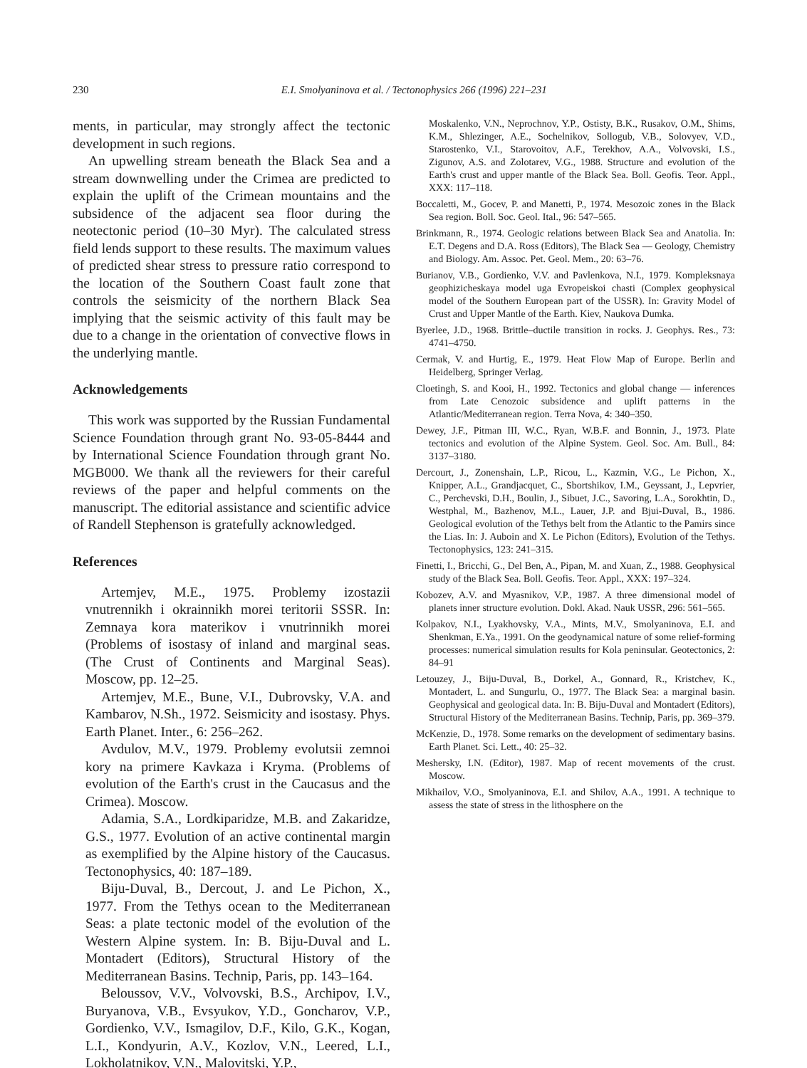230 E.I. Smolyaninova et al. / Tectonophysics 266 (1996) 221–231
ments, in particular, may strongly affect the tectonic development in such regions.
An upwelling stream beneath the Black Sea and a stream downwelling under the Crimea are predicted to explain the uplift of the Crimean mountains and the subsidence of the adjacent sea floor during the neotectonic period (10–30 Myr). The calculated stress field lends support to these results. The maximum values of predicted shear stress to pressure ratio correspond to the location of the Southern Coast fault zone that controls the seismicity of the northern Black Sea implying that the seismic activity of this fault may be due to a change in the orientation of convective flows in the underlying mantle.
Acknowledgements
This work was supported by the Russian Fundamental Science Foundation through grant No. 93-05-8444 and by International Science Foundation through grant No. MGB000. We thank all the reviewers for their careful reviews of the paper and helpful comments on the manuscript. The editorial assistance and scientific advice of Randell Stephenson is gratefully acknowledged.
References
Artemjev, M.E., 1975. Problemy izostazii vnutrennikh i okrainnikh morei teritorii SSSR. In: Zemnaya kora materikov i vnutrinnikh morei (Problems of isostasy of inland and marginal seas. (The Crust of Continents and Marginal Seas). Moscow, pp. 12–25.
Artemjev, M.E., Bune, V.I., Dubrovsky, V.A. and Kambarov, N.Sh., 1972. Seismicity and isostasy. Phys. Earth Planet. Inter., 6: 256–262.
Avdulov, M.V., 1979. Problemy evolutsii zemnoi kory na primere Kavkaza i Kryma. (Problems of evolution of the Earth's crust in the Caucasus and the Crimea). Moscow.
Adamia, S.A., Lordkiparidze, M.B. and Zakaridze, G.S., 1977. Evolution of an active continental margin as exemplified by the Alpine history of the Caucasus. Tectonophysics, 40: 187–189.
Biju-Duval, B., Dercout, J. and Le Pichon, X., 1977. From the Tethys ocean to the Mediterranean Seas: a plate tectonic model of the evolution of the Western Alpine system. In: B. Biju-Duval and L. Montadert (Editors), Structural History of the Mediterranean Basins. Technip, Paris, pp. 143–164.
Beloussov, V.V., Volvovski, B.S., Archipov, I.V., Buryanova, V.B., Evsyukov, Y.D., Goncharov, V.P., Gordienko, V.V., Ismagilov, D.F., Kilo, G.K., Kogan, L.I., Kondyurin, A.V., Kozlov, V.N., Leered, L.I., Lokholatnikov, V.N., Malovitski, Y.P.,
Moskalenko, V.N., Neprochnov, Y.P., Ostisty, B.K., Rusakov, O.M., Shims, K.M., Shlezinger, A.E., Sochelnikov, Sollogub, V.B., Solovyev, V.D., Starostenko, V.I., Starovoitov, A.F., Terekhov, A.A., Volvovski, I.S., Zigunov, A.S. and Zolotarev, V.G., 1988. Structure and evolution of the Earth's crust and upper mantle of the Black Sea. Boll. Geofis. Teor. Appl., XXX: 117–118.
Boccaletti, M., Gocev, P. and Manetti, P., 1974. Mesozoic zones in the Black Sea region. Boll. Soc. Geol. Ital., 96: 547–565.
Brinkmann, R., 1974. Geologic relations between Black Sea and Anatolia. In: E.T. Degens and D.A. Ross (Editors), The Black Sea — Geology, Chemistry and Biology. Am. Assoc. Pet. Geol. Mem., 20: 63–76.
Burianov, V.B., Gordienko, V.V. and Pavlenkova, N.I., 1979. Kompleksnaya geophizicheskaya model uga Evropeiskoi chasti (Complex geophysical model of the Southern European part of the USSR). In: Gravity Model of Crust and Upper Mantle of the Earth. Kiev, Naukova Dumka.
Byerlee, J.D., 1968. Brittle–ductile transition in rocks. J. Geophys. Res., 73: 4741–4750.
Cermak, V. and Hurtig, E., 1979. Heat Flow Map of Europe. Berlin and Heidelberg, Springer Verlag.
Cloetingh, S. and Kooi, H., 1992. Tectonics and global change — inferences from Late Cenozoic subsidence and uplift patterns in the Atlantic/Mediterranean region. Terra Nova, 4: 340–350.
Dewey, J.F., Pitman III, W.C., Ryan, W.B.F. and Bonnin, J., 1973. Plate tectonics and evolution of the Alpine System. Geol. Soc. Am. Bull., 84: 3137–3180.
Dercourt, J., Zonenshain, L.P., Ricou, L., Kazmin, V.G., Le Pichon, X., Knipper, A.L., Grandjacquet, C., Sbortshikov, I.M., Geyssant, J., Lepvrier, C., Perchevski, D.H., Boulin, J., Sibuet, J.C., Savoring, L.A., Sorokhtin, D., Westphal, M., Bazhenov, M.L., Lauer, J.P. and Bjui-Duval, B., 1986. Geological evolution of the Tethys belt from the Atlantic to the Pamirs since the Lias. In: J. Auboin and X. Le Pichon (Editors), Evolution of the Tethys. Tectonophysics, 123: 241–315.
Finetti, I., Bricchi, G., Del Ben, A., Pipan, M. and Xuan, Z., 1988. Geophysical study of the Black Sea. Boll. Geofis. Teor. Appl., XXX: 197–324.
Kobozev, A.V. and Myasnikov, V.P., 1987. A three dimensional model of planets inner structure evolution. Dokl. Akad. Nauk USSR, 296: 561–565.
Kolpakov, N.I., Lyakhovsky, V.A., Mints, M.V., Smolyaninova, E.I. and Shenkman, E.Ya., 1991. On the geodynamical nature of some relief-forming processes: numerical simulation results for Kola peninsular. Geotectonics, 2: 84–91
Letouzey, J., Biju-Duval, B., Dorkel, A., Gonnard, R., Kristchev, K., Montadert, L. and Sungurlu, O., 1977. The Black Sea: a marginal basin. Geophysical and geological data. In: B. Biju-Duval and Montadert (Editors), Structural History of the Mediterranean Basins. Technip, Paris, pp. 369–379.
McKenzie, D., 1978. Some remarks on the development of sedimentary basins. Earth Planet. Sci. Lett., 40: 25–32.
Meshersky, I.N. (Editor), 1987. Map of recent movements of the crust. Moscow.
Mikhailov, V.O., Smolyaninova, E.I. and Shilov, A.A., 1991. A technique to assess the state of stress in the lithosphere on the